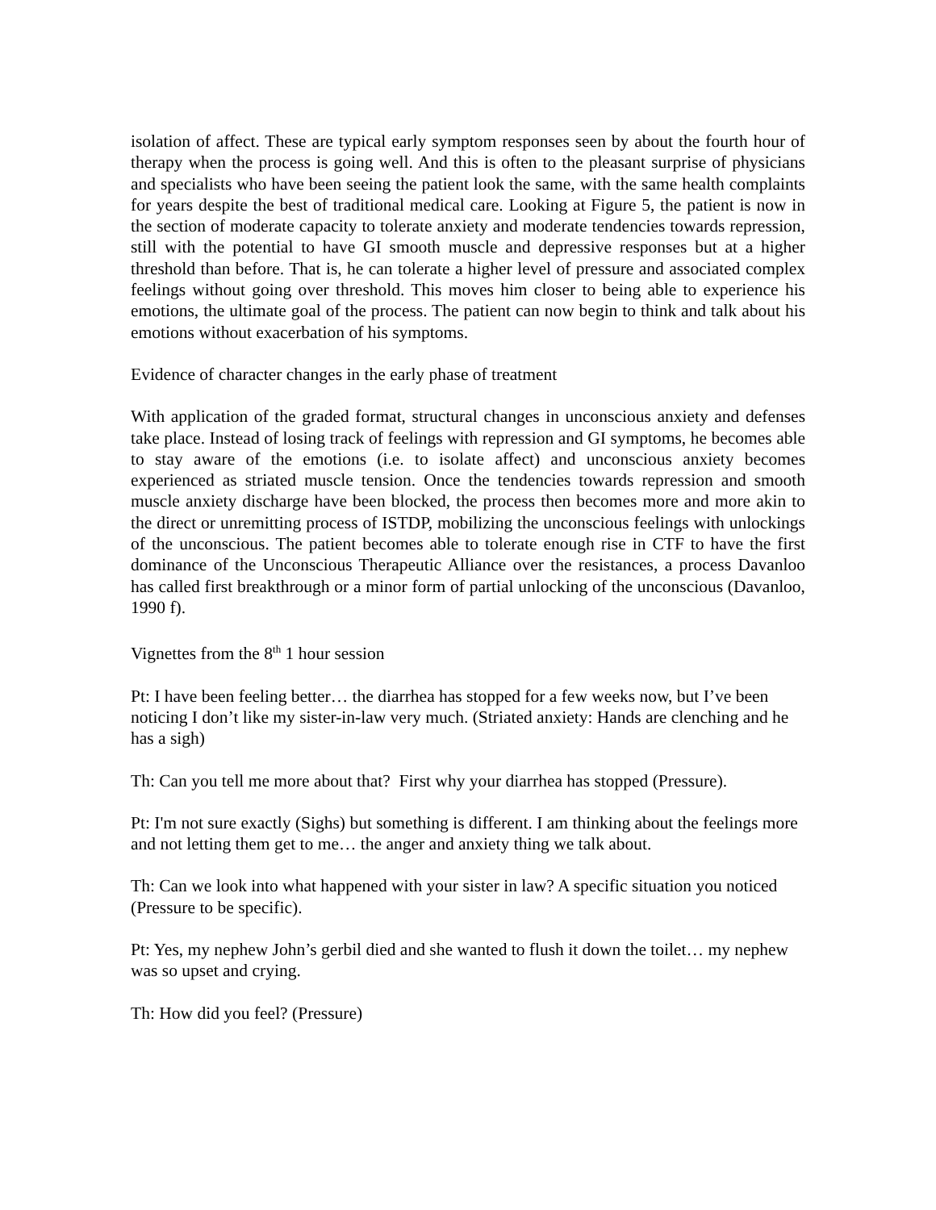isolation of affect. These are typical early symptom responses seen by about the fourth hour of therapy when the process is going well. And this is often to the pleasant surprise of physicians and specialists who have been seeing the patient look the same, with the same health complaints for years despite the best of traditional medical care. Looking at Figure 5, the patient is now in the section of moderate capacity to tolerate anxiety and moderate tendencies towards repression, still with the potential to have GI smooth muscle and depressive responses but at a higher threshold than before. That is, he can tolerate a higher level of pressure and associated complex feelings without going over threshold. This moves him closer to being able to experience his emotions, the ultimate goal of the process. The patient can now begin to think and talk about his emotions without exacerbation of his symptoms.
Evidence of character changes in the early phase of treatment
With application of the graded format, structural changes in unconscious anxiety and defenses take place. Instead of losing track of feelings with repression and GI symptoms, he becomes able to stay aware of the emotions (i.e. to isolate affect) and unconscious anxiety becomes experienced as striated muscle tension. Once the tendencies towards repression and smooth muscle anxiety discharge have been blocked, the process then becomes more and more akin to the direct or unremitting process of ISTDP, mobilizing the unconscious feelings with unlockings of the unconscious. The patient becomes able to tolerate enough rise in CTF to have the first dominance of the Unconscious Therapeutic Alliance over the resistances, a process Davanloo has called first breakthrough or a minor form of partial unlocking of the unconscious (Davanloo, 1990 f).
Vignettes from the 8<sup>th</sup> 1 hour session
Pt: I have been feeling better… the diarrhea has stopped for a few weeks now, but I’ve been noticing I don’t like my sister-in-law very much. (Striated anxiety: Hands are clenching and he has a sigh)
Th: Can you tell me more about that? First why your diarrhea has stopped (Pressure).
Pt: I'm not sure exactly (Sighs) but something is different. I am thinking about the feelings more and not letting them get to me… the anger and anxiety thing we talk about.
Th: Can we look into what happened with your sister in law? A specific situation you noticed (Pressure to be specific).
Pt: Yes, my nephew John’s gerbil died and she wanted to flush it down the toilet… my nephew was so upset and crying.
Th: How did you feel? (Pressure)